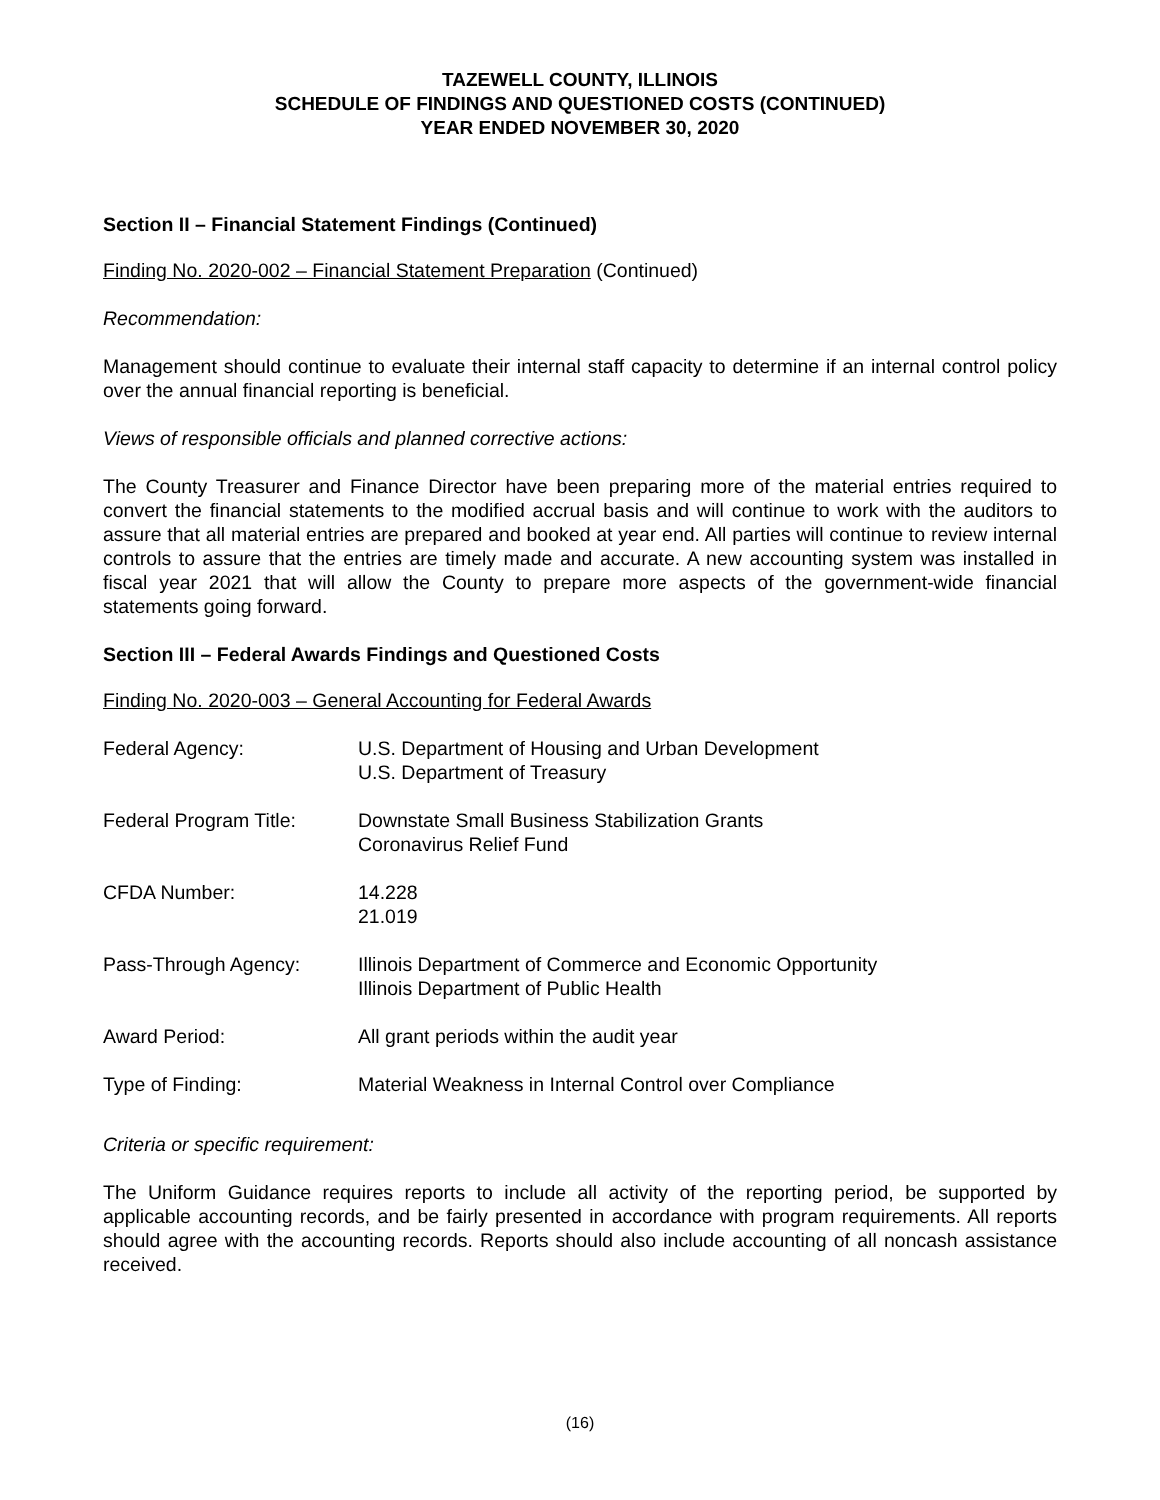TAZEWELL COUNTY, ILLINOIS
SCHEDULE OF FINDINGS AND QUESTIONED COSTS (CONTINUED)
YEAR ENDED NOVEMBER 30, 2020
Section II – Financial Statement Findings (Continued)
Finding No. 2020-002 – Financial Statement Preparation (Continued)
Recommendation:
Management should continue to evaluate their internal staff capacity to determine if an internal control policy over the annual financial reporting is beneficial.
Views of responsible officials and planned corrective actions:
The County Treasurer and Finance Director have been preparing more of the material entries required to convert the financial statements to the modified accrual basis and will continue to work with the auditors to assure that all material entries are prepared and booked at year end. All parties will continue to review internal controls to assure that the entries are timely made and accurate. A new accounting system was installed in fiscal year 2021 that will allow the County to prepare more aspects of the government-wide financial statements going forward.
Section III – Federal Awards Findings and Questioned Costs
Finding No. 2020-003 – General Accounting for Federal Awards
| Federal Agency: | U.S. Department of Housing and Urban Development U.S. Department of Treasury |
| Federal Program Title: | Downstate Small Business Stabilization Grants Coronavirus Relief Fund |
| CFDA Number: | 14.228 21.019 |
| Pass-Through Agency: | Illinois Department of Commerce and Economic Opportunity Illinois Department of Public Health |
| Award Period: | All grant periods within the audit year |
| Type of Finding: | Material Weakness in Internal Control over Compliance |
Criteria or specific requirement:
The Uniform Guidance requires reports to include all activity of the reporting period, be supported by applicable accounting records, and be fairly presented in accordance with program requirements. All reports should agree with the accounting records. Reports should also include accounting of all noncash assistance received.
(16)